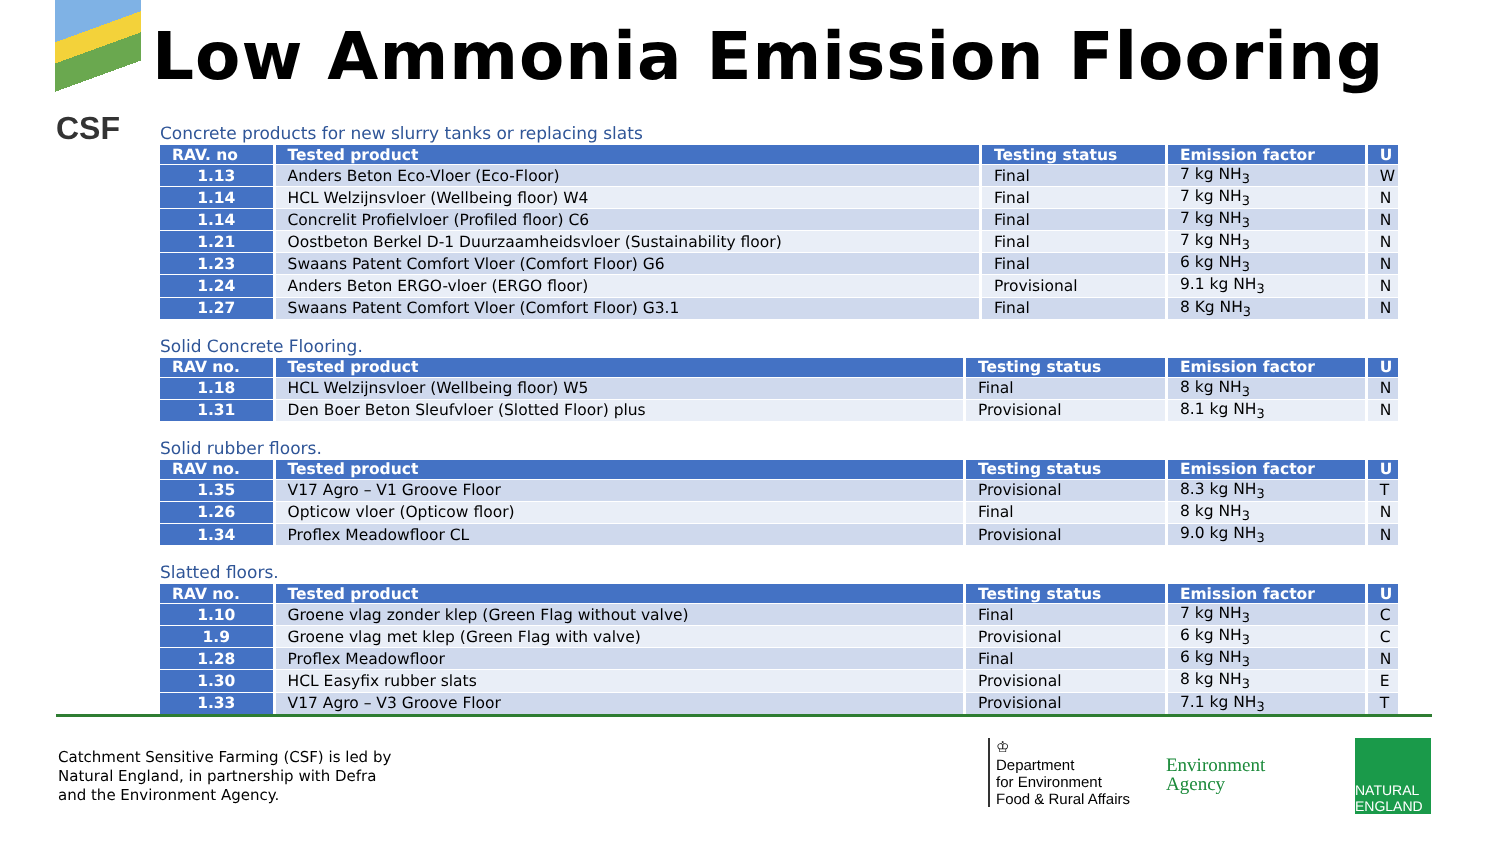CSF
Low Ammonia Emission Flooring
Concrete products for new slurry tanks or replacing slats
| RAV. no | Tested product | Testing status | Emission factor | U |
| --- | --- | --- | --- | --- |
| 1.13 | Anders Beton Eco-Vloer (Eco-Floor) | Final | 7 kg NH<sub>3</sub> | W |
| 1.14 | HCL Welzijnsvloer (Wellbeing floor) W4 | Final | 7 kg NH<sub>3</sub> | N |
| 1.14 | Concrelit Profielvloer (Profiled floor) C6 | Final | 7 kg NH<sub>3</sub> | N |
| 1.21 | Oostbeton Berkel D-1 Duurzaamheidsvloer (Sustainability floor) | Final | 7 kg NH<sub>3</sub> | N |
| 1.23 | Swaans Patent Comfort Vloer (Comfort Floor) G6 | Final | 6 kg NH<sub>3</sub> | N |
| 1.24 | Anders Beton ERGO-vloer (ERGO floor) | Provisional | 9.1 kg NH<sub>3</sub> | N |
| 1.27 | Swaans Patent Comfort Vloer (Comfort Floor) G3.1 | Final | 8 Kg NH<sub>3</sub> | N |
Solid Concrete Flooring.
| RAV no. | Tested product | Testing status | Emission factor | U |
| --- | --- | --- | --- | --- |
| 1.18 | HCL Welzijnsvloer (Wellbeing floor) W5 | Final | 8 kg NH<sub>3</sub> | N |
| 1.31 | Den Boer Beton Sleufvloer (Slotted Floor) plus | Provisional | 8.1 kg NH<sub>3</sub> | N |
Solid rubber floors.
| RAV no. | Tested product | Testing status | Emission factor | U |
| --- | --- | --- | --- | --- |
| 1.35 | V17 Agro – V1 Groove Floor | Provisional | 8.3 kg NH<sub>3</sub> | T |
| 1.26 | Opticow vloer (Opticow floor) | Final | 8 kg NH<sub>3</sub> | N |
| 1.34 | Proflex Meadowfloor CL | Provisional | 9.0 kg NH<sub>3</sub> | N |
Slatted floors.
| RAV no. | Tested product | Testing status | Emission factor | U |
| --- | --- | --- | --- | --- |
| 1.10 | Groene vlag zonder klep (Green Flag without valve) | Final | 7 kg NH<sub>3</sub> | C |
| 1.9 | Groene vlag met klep (Green Flag with valve) | Provisional | 6 kg NH<sub>3</sub> | C |
| 1.28 | Proflex Meadowfloor | Final | 6 kg NH<sub>3</sub> | N |
| 1.30 | HCL Easyfix rubber slats | Provisional | 8 kg NH<sub>3</sub> | E |
| 1.33 | V17 Agro – V3 Groove Floor | Provisional | 7.1 kg NH<sub>3</sub> | T |
Catchment Sensitive Farming (CSF) is led by
Natural England, in partnership with Defra
and the Environment Agency.
♔
Department
for Environment
Food & Rural Affairs
Environment
Agency
NATURAL
ENGLAND